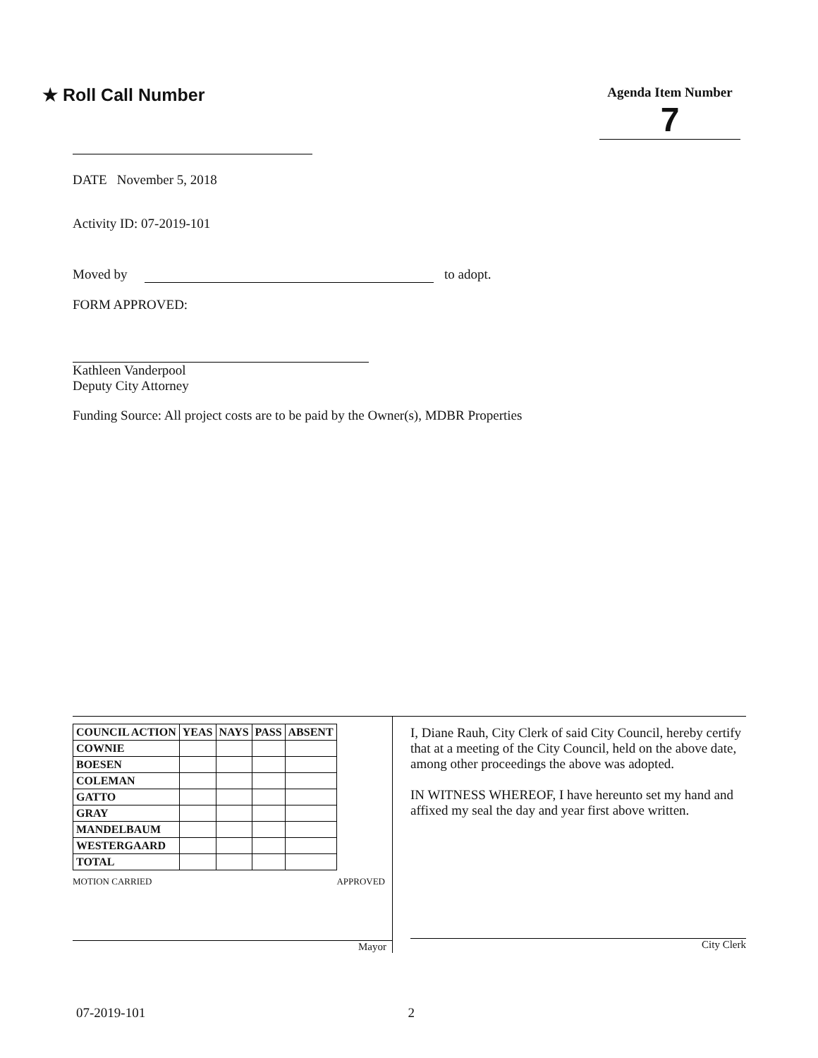★ Roll Call Number
Agenda Item Number
7
DATE November 5, 2018
Activity ID: 07-2019-101
Moved by to adopt.
FORM APPROVED:
Kathleen Vanderpool
Deputy City Attorney
Funding Source: All project costs are to be paid by the Owner(s), MDBR Properties
| COUNCIL ACTION | YEAS | NAYS | PASS | ABSENT |
| --- | --- | --- | --- | --- |
| COWNIE | | | | |
| BOESEN | | | | |
| COLEMAN | | | | |
| GATTO | | | | |
| GRAY | | | | |
| MANDELBAUM | | | | |
| WESTERGAARD | | | | |
| TOTAL | | | | |
MOTION CARRIED APPROVED
Mayor
I, Diane Rauh, City Clerk of said City Council, hereby certify that at a meeting of the City Council, held on the above date, among other proceedings the above was adopted.
IN WITNESS WHEREOF, I have hereunto set my hand and affixed my seal the day and year first above written.
City Clerk
07-2019-101 2